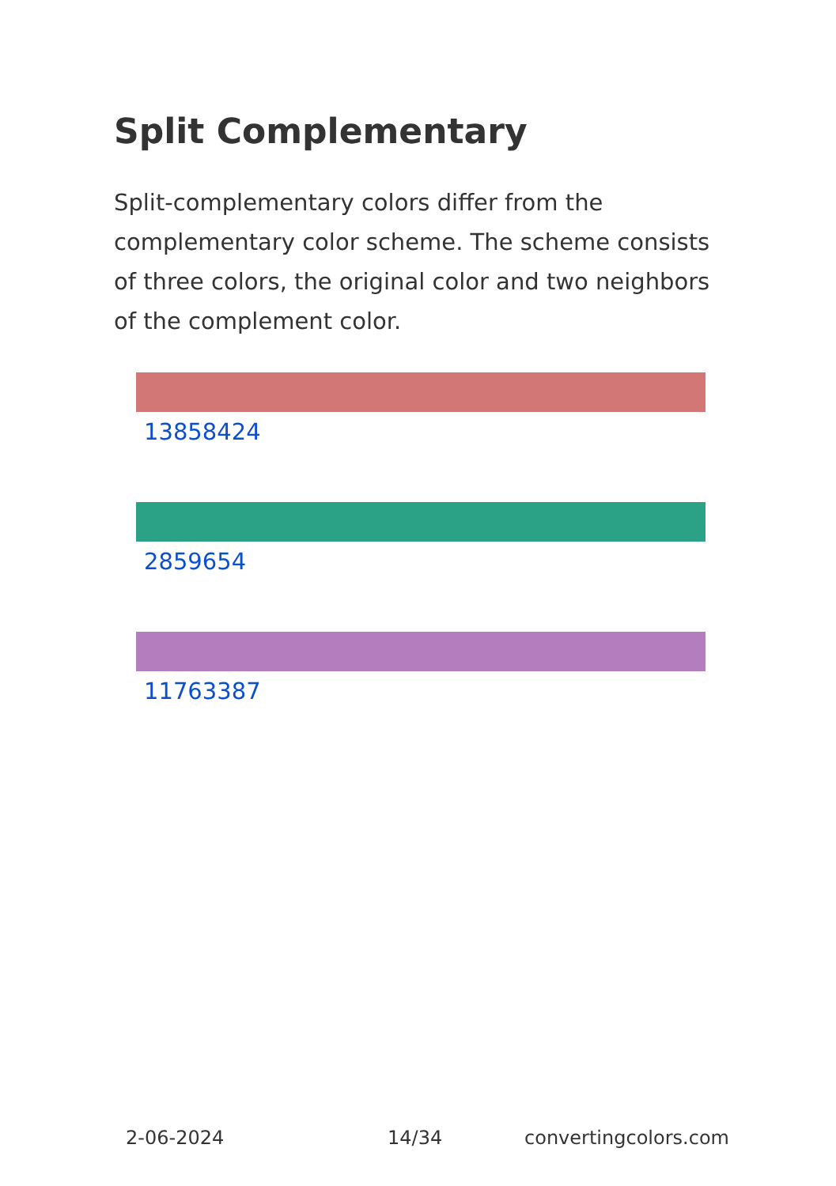Split Complementary
Split-complementary colors differ from the complementary color scheme. The scheme consists of three colors, the original color and two neighbors of the complement color.
13858424
2859654
11763387
2-06-2024 14/34 convertingcolors.com